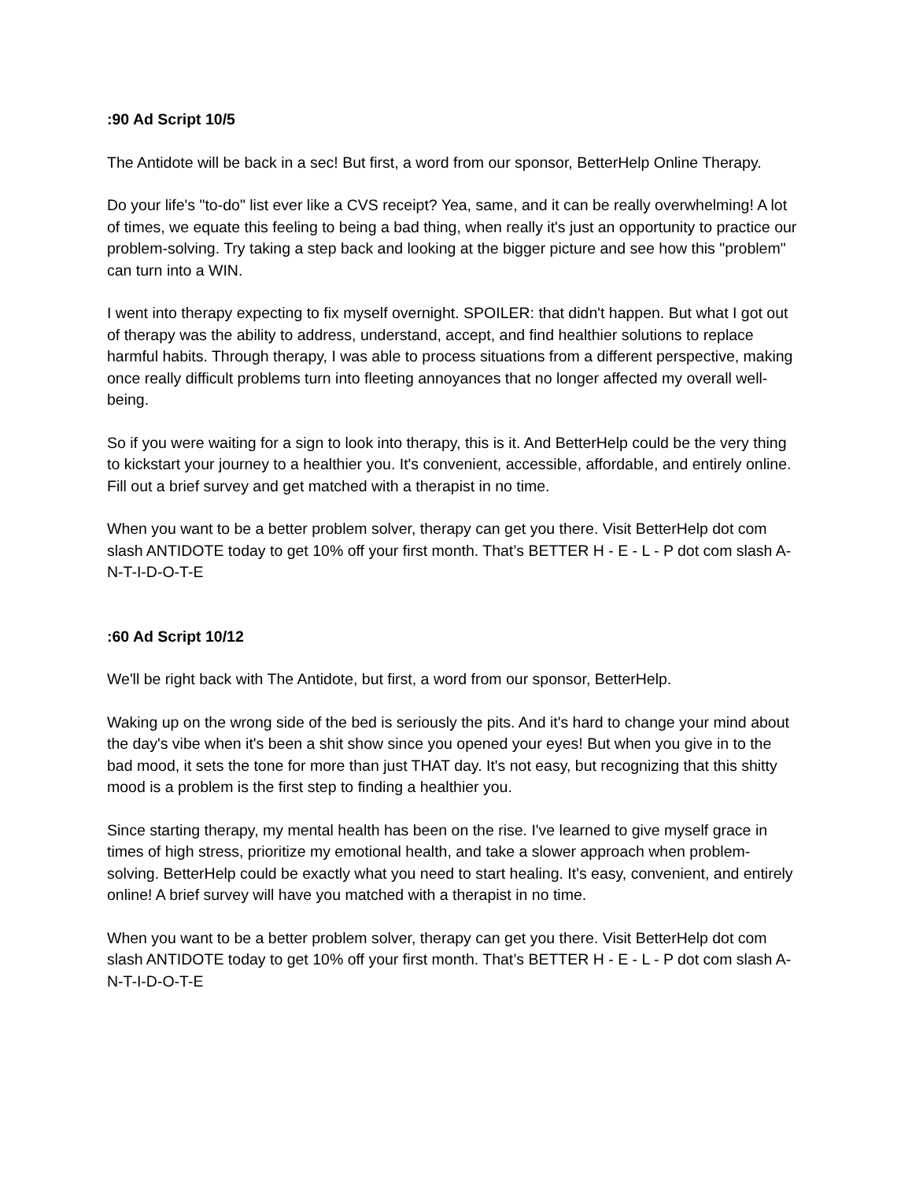:90 Ad Script 10/5
The Antidote will be back in a sec! But first, a word from our sponsor, BetterHelp Online Therapy.
Do your life's "to-do" list ever like a CVS receipt? Yea, same, and it can be really overwhelming! A lot of times, we equate this feeling to being a bad thing, when really it's just an opportunity to practice our problem-solving. Try taking a step back and looking at the bigger picture and see how this "problem" can turn into a WIN.
I went into therapy expecting to fix myself overnight. SPOILER: that didn't happen. But what I got out of therapy was the ability to address, understand, accept, and find healthier solutions to replace harmful habits. Through therapy, I was able to process situations from a different perspective, making once really difficult problems turn into fleeting annoyances that no longer affected my overall well-being.
So if you were waiting for a sign to look into therapy, this is it. And BetterHelp could be the very thing to kickstart your journey to a healthier you. It's convenient, accessible, affordable, and entirely online. Fill out a brief survey and get matched with a therapist in no time.
When you want to be a better problem solver, therapy can get you there. Visit BetterHelp dot com slash ANTIDOTE today to get 10% off your first month. That’s BETTER H - E - L - P dot com slash A-N-T-I-D-O-T-E
:60 Ad Script 10/12
We'll be right back with The Antidote, but first, a word from our sponsor, BetterHelp.
Waking up on the wrong side of the bed is seriously the pits. And it's hard to change your mind about the day's vibe when it's been a shit show since you opened your eyes! But when you give in to the bad mood, it sets the tone for more than just THAT day. It's not easy, but recognizing that this shitty mood is a problem is the first step to finding a healthier you.
Since starting therapy, my mental health has been on the rise. I've learned to give myself grace in times of high stress, prioritize my emotional health, and take a slower approach when problem-solving. BetterHelp could be exactly what you need to start healing. It's easy, convenient, and entirely online! A brief survey will have you matched with a therapist in no time.
When you want to be a better problem solver, therapy can get you there. Visit BetterHelp dot com slash ANTIDOTE today to get 10% off your first month. That’s BETTER H - E - L - P dot com slash A-N-T-I-D-O-T-E